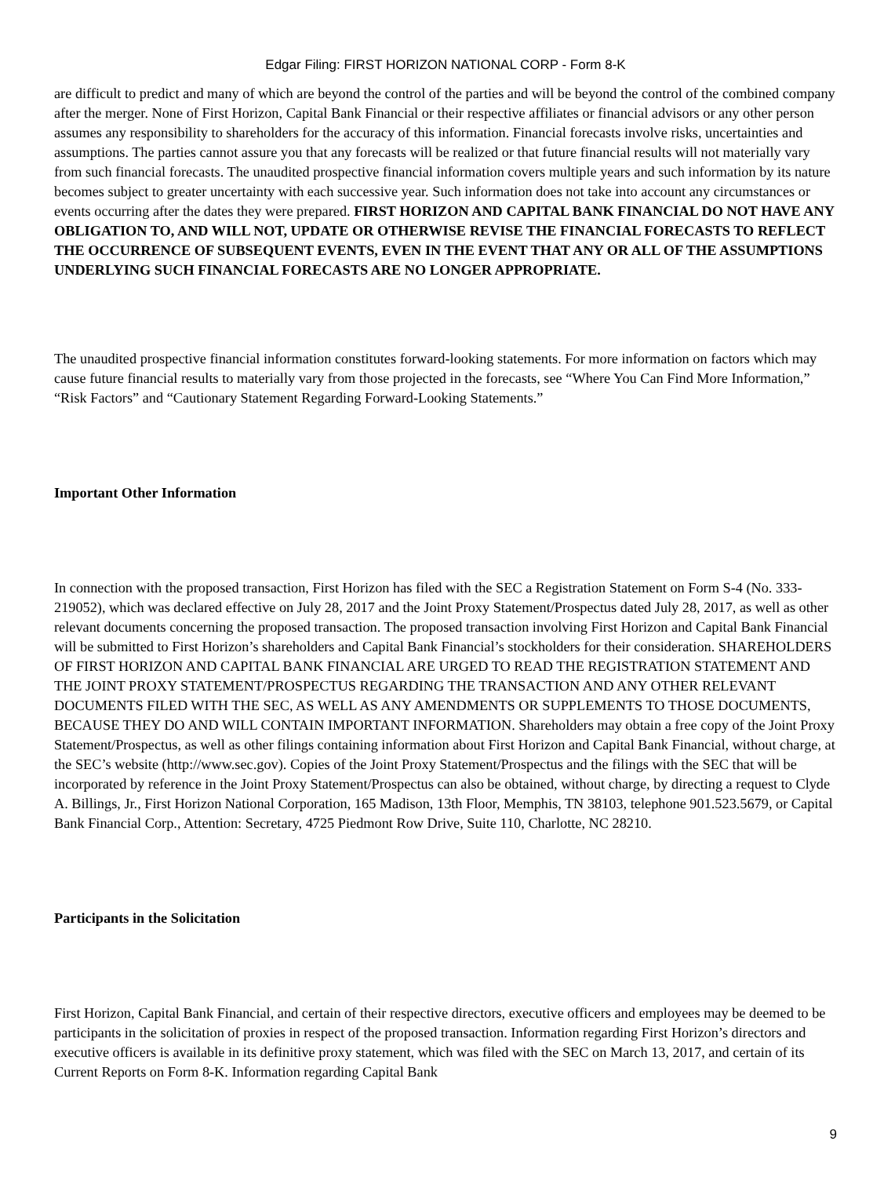Edgar Filing: FIRST HORIZON NATIONAL CORP - Form 8-K
are difficult to predict and many of which are beyond the control of the parties and will be beyond the control of the combined company after the merger. None of First Horizon, Capital Bank Financial or their respective affiliates or financial advisors or any other person assumes any responsibility to shareholders for the accuracy of this information. Financial forecasts involve risks, uncertainties and assumptions. The parties cannot assure you that any forecasts will be realized or that future financial results will not materially vary from such financial forecasts. The unaudited prospective financial information covers multiple years and such information by its nature becomes subject to greater uncertainty with each successive year. Such information does not take into account any circumstances or events occurring after the dates they were prepared. FIRST HORIZON AND CAPITAL BANK FINANCIAL DO NOT HAVE ANY OBLIGATION TO, AND WILL NOT, UPDATE OR OTHERWISE REVISE THE FINANCIAL FORECASTS TO REFLECT THE OCCURRENCE OF SUBSEQUENT EVENTS, EVEN IN THE EVENT THAT ANY OR ALL OF THE ASSUMPTIONS UNDERLYING SUCH FINANCIAL FORECASTS ARE NO LONGER APPROPRIATE.
The unaudited prospective financial information constitutes forward-looking statements. For more information on factors which may cause future financial results to materially vary from those projected in the forecasts, see “Where You Can Find More Information,” “Risk Factors” and “Cautionary Statement Regarding Forward-Looking Statements.”
Important Other Information
In connection with the proposed transaction, First Horizon has filed with the SEC a Registration Statement on Form S-4 (No. 333-219052), which was declared effective on July 28, 2017 and the Joint Proxy Statement/Prospectus dated July 28, 2017, as well as other relevant documents concerning the proposed transaction. The proposed transaction involving First Horizon and Capital Bank Financial will be submitted to First Horizon’s shareholders and Capital Bank Financial’s stockholders for their consideration. SHAREHOLDERS OF FIRST HORIZON AND CAPITAL BANK FINANCIAL ARE URGED TO READ THE REGISTRATION STATEMENT AND THE JOINT PROXY STATEMENT/PROSPECTUS REGARDING THE TRANSACTION AND ANY OTHER RELEVANT DOCUMENTS FILED WITH THE SEC, AS WELL AS ANY AMENDMENTS OR SUPPLEMENTS TO THOSE DOCUMENTS, BECAUSE THEY DO AND WILL CONTAIN IMPORTANT INFORMATION. Shareholders may obtain a free copy of the Joint Proxy Statement/Prospectus, as well as other filings containing information about First Horizon and Capital Bank Financial, without charge, at the SEC’s website (http://www.sec.gov). Copies of the Joint Proxy Statement/Prospectus and the filings with the SEC that will be incorporated by reference in the Joint Proxy Statement/Prospectus can also be obtained, without charge, by directing a request to Clyde A. Billings, Jr., First Horizon National Corporation, 165 Madison, 13th Floor, Memphis, TN 38103, telephone 901.523.5679, or Capital Bank Financial Corp., Attention: Secretary, 4725 Piedmont Row Drive, Suite 110, Charlotte, NC 28210.
Participants in the Solicitation
First Horizon, Capital Bank Financial, and certain of their respective directors, executive officers and employees may be deemed to be participants in the solicitation of proxies in respect of the proposed transaction. Information regarding First Horizon’s directors and executive officers is available in its definitive proxy statement, which was filed with the SEC on March 13, 2017, and certain of its Current Reports on Form 8-K. Information regarding Capital Bank
9